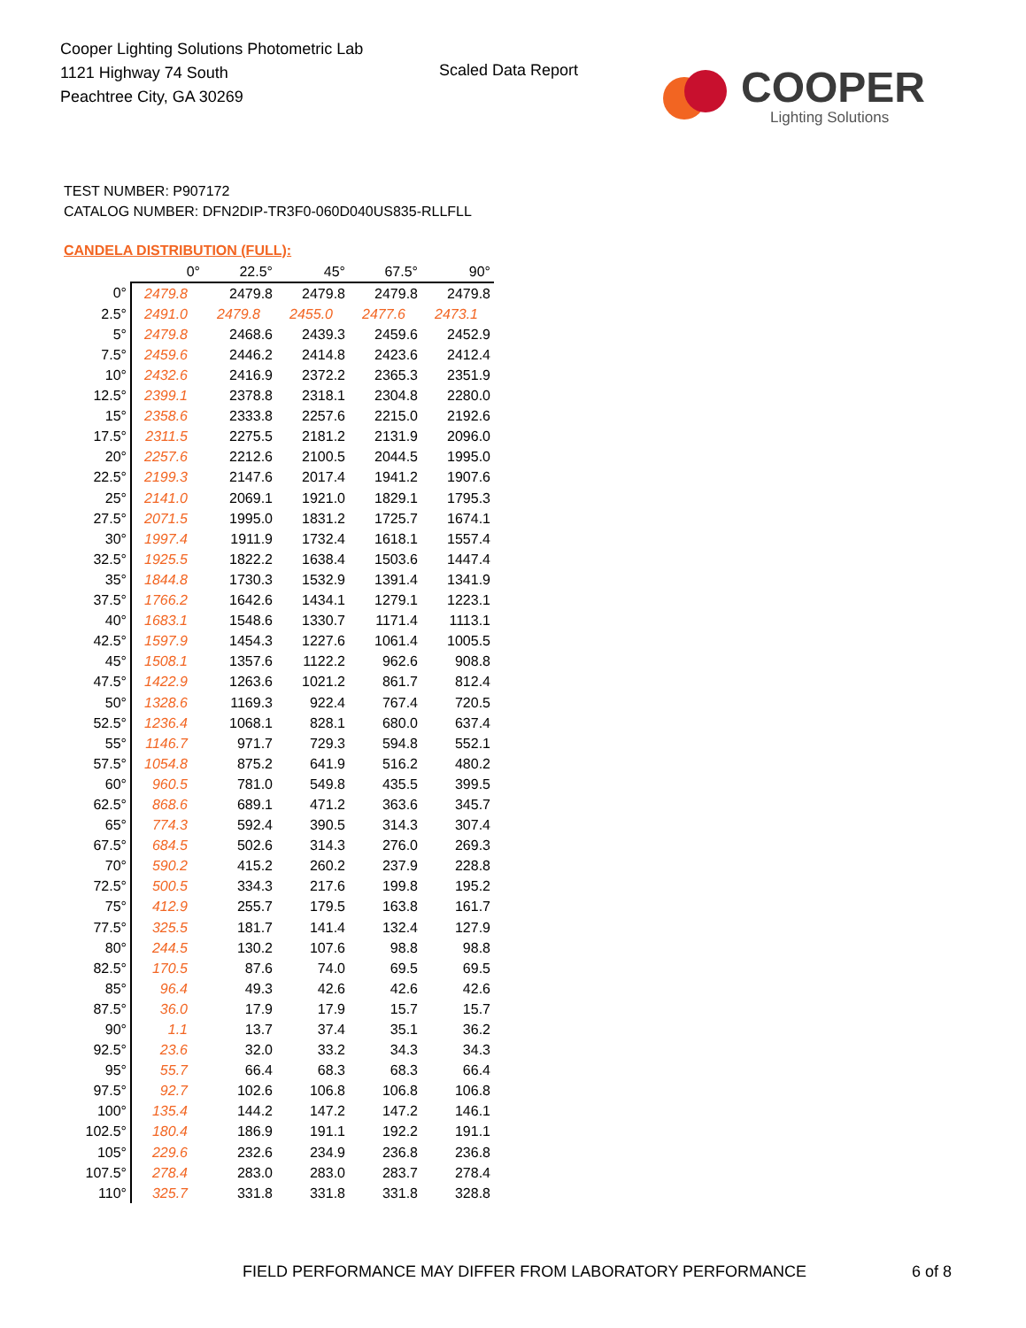Cooper Lighting Solutions Photometric Lab
1121 Highway 74 South
Peachtree City, GA 30269
Scaled Data Report
COOPER
Lighting Solutions
TEST NUMBER: P907172
CATALOG NUMBER: DFN2DIP-TR3F0-060D040US835-RLLFLL
CANDELA DISTRIBUTION (FULL):
| | 0° | 22.5° | 45° | 67.5° | 90° |
| --- | --- | --- | --- | --- | --- |
| 0° | 2479.8 | 2479.8 | 2479.8 | 2479.8 | 2479.8 |
| 2.5° | 2491.0 | 2479.8 | 2455.0 | 2477.6 | 2473.1 |
| 5° | 2479.8 | 2468.6 | 2439.3 | 2459.6 | 2452.9 |
| 7.5° | 2459.6 | 2446.2 | 2414.8 | 2423.6 | 2412.4 |
| 10° | 2432.6 | 2416.9 | 2372.2 | 2365.3 | 2351.9 |
| 12.5° | 2399.1 | 2378.8 | 2318.1 | 2304.8 | 2280.0 |
| 15° | 2358.6 | 2333.8 | 2257.6 | 2215.0 | 2192.6 |
| 17.5° | 2311.5 | 2275.5 | 2181.2 | 2131.9 | 2096.0 |
| 20° | 2257.6 | 2212.6 | 2100.5 | 2044.5 | 1995.0 |
| 22.5° | 2199.3 | 2147.6 | 2017.4 | 1941.2 | 1907.6 |
| 25° | 2141.0 | 2069.1 | 1921.0 | 1829.1 | 1795.3 |
| 27.5° | 2071.5 | 1995.0 | 1831.2 | 1725.7 | 1674.1 |
| 30° | 1997.4 | 1911.9 | 1732.4 | 1618.1 | 1557.4 |
| 32.5° | 1925.5 | 1822.2 | 1638.4 | 1503.6 | 1447.4 |
| 35° | 1844.8 | 1730.3 | 1532.9 | 1391.4 | 1341.9 |
| 37.5° | 1766.2 | 1642.6 | 1434.1 | 1279.1 | 1223.1 |
| 40° | 1683.1 | 1548.6 | 1330.7 | 1171.4 | 1113.1 |
| 42.5° | 1597.9 | 1454.3 | 1227.6 | 1061.4 | 1005.5 |
| 45° | 1508.1 | 1357.6 | 1122.2 | 962.6 | 908.8 |
| 47.5° | 1422.9 | 1263.6 | 1021.2 | 861.7 | 812.4 |
| 50° | 1328.6 | 1169.3 | 922.4 | 767.4 | 720.5 |
| 52.5° | 1236.4 | 1068.1 | 828.1 | 680.0 | 637.4 |
| 55° | 1146.7 | 971.7 | 729.3 | 594.8 | 552.1 |
| 57.5° | 1054.8 | 875.2 | 641.9 | 516.2 | 480.2 |
| 60° | 960.5 | 781.0 | 549.8 | 435.5 | 399.5 |
| 62.5° | 868.6 | 689.1 | 471.2 | 363.6 | 345.7 |
| 65° | 774.3 | 592.4 | 390.5 | 314.3 | 307.4 |
| 67.5° | 684.5 | 502.6 | 314.3 | 276.0 | 269.3 |
| 70° | 590.2 | 415.2 | 260.2 | 237.9 | 228.8 |
| 72.5° | 500.5 | 334.3 | 217.6 | 199.8 | 195.2 |
| 75° | 412.9 | 255.7 | 179.5 | 163.8 | 161.7 |
| 77.5° | 325.5 | 181.7 | 141.4 | 132.4 | 127.9 |
| 80° | 244.5 | 130.2 | 107.6 | 98.8 | 98.8 |
| 82.5° | 170.5 | 87.6 | 74.0 | 69.5 | 69.5 |
| 85° | 96.4 | 49.3 | 42.6 | 42.6 | 42.6 |
| 87.5° | 36.0 | 17.9 | 17.9 | 15.7 | 15.7 |
| 90° | 1.1 | 13.7 | 37.4 | 35.1 | 36.2 |
| 92.5° | 23.6 | 32.0 | 33.2 | 34.3 | 34.3 |
| 95° | 55.7 | 66.4 | 68.3 | 68.3 | 66.4 |
| 97.5° | 92.7 | 102.6 | 106.8 | 106.8 | 106.8 |
| 100° | 135.4 | 144.2 | 147.2 | 147.2 | 146.1 |
| 102.5° | 180.4 | 186.9 | 191.1 | 192.2 | 191.1 |
| 105° | 229.6 | 232.6 | 234.9 | 236.8 | 236.8 |
| 107.5° | 278.4 | 283.0 | 283.0 | 283.7 | 278.4 |
| 110° | 325.7 | 331.8 | 331.8 | 331.8 | 328.8 |
FIELD PERFORMANCE MAY DIFFER FROM LABORATORY PERFORMANCE
6 of 8